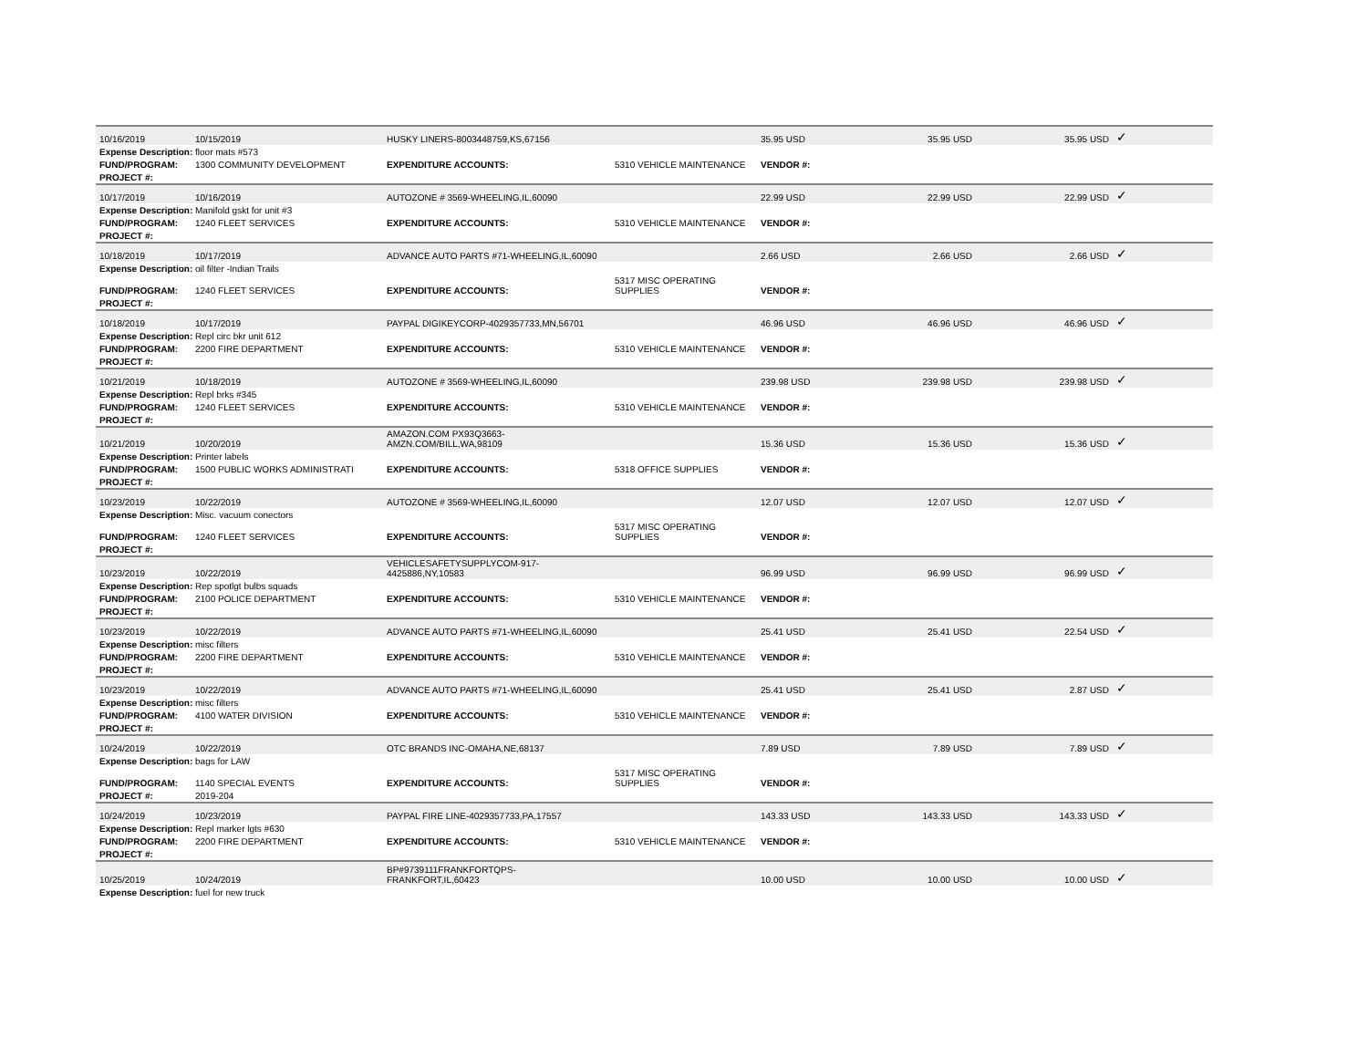| 10/16/2019 | 10/15/2019 | HUSKY LINERS-8003448759,KS,67156 | | 35.95 USD | 35.95 USD | 35.95 USD | ✓ |
| Expense Description: floor mats #573 | | | | | | | |
| FUND/PROGRAM: | 1300 COMMUNITY DEVELOPMENT | EXPENDITURE ACCOUNTS: | 5310 VEHICLE MAINTENANCE | VENDOR #: | | | |
| PROJECT #: | | | | | | | |
| 10/17/2019 | 10/16/2019 | AUTOZONE # 3569-WHEELING,IL,60090 | | 22.99 USD | 22.99 USD | 22.99 USD | ✓ |
| Expense Description: Manifold gskt for unit #3 | | | | | | | |
| FUND/PROGRAM: | 1240 FLEET SERVICES | EXPENDITURE ACCOUNTS: | 5310 VEHICLE MAINTENANCE | VENDOR #: | | | |
| PROJECT #: | | | | | | | |
| 10/18/2019 | 10/17/2019 | ADVANCE AUTO PARTS #71-WHEELING,IL,60090 | | 2.66 USD | 2.66 USD | 2.66 USD | ✓ |
| Expense Description: oil filter -Indian Trails | | | | | | | |
| FUND/PROGRAM: | 1240 FLEET SERVICES | EXPENDITURE ACCOUNTS: | 5317 MISC OPERATING SUPPLIES | VENDOR #: | | | |
| PROJECT #: | | | | | | | |
| 10/18/2019 | 10/17/2019 | PAYPAL DIGIKEYCORP-4029357733,MN,56701 | | 46.96 USD | 46.96 USD | 46.96 USD | ✓ |
| Expense Description: Repl circ bkr unit 612 | | | | | | | |
| FUND/PROGRAM: | 2200 FIRE DEPARTMENT | EXPENDITURE ACCOUNTS: | 5310 VEHICLE MAINTENANCE | VENDOR #: | | | |
| PROJECT #: | | | | | | | |
| 10/21/2019 | 10/18/2019 | AUTOZONE # 3569-WHEELING,IL,60090 | | 239.98 USD | 239.98 USD | 239.98 USD | ✓ |
| Expense Description: Repl brks #345 | | | | | | | |
| FUND/PROGRAM: | 1240 FLEET SERVICES | EXPENDITURE ACCOUNTS: | 5310 VEHICLE MAINTENANCE | VENDOR #: | | | |
| PROJECT #: | | | | | | | |
| 10/21/2019 | 10/20/2019 | AMAZON.COM PX93Q3663- AMZN.COM/BILL,WA,98109 | | 15.36 USD | 15.36 USD | 15.36 USD | ✓ |
| Expense Description: Printer labels | | | | | | | |
| FUND/PROGRAM: | 1500 PUBLIC WORKS ADMINISTRATI | EXPENDITURE ACCOUNTS: | 5318 OFFICE SUPPLIES | VENDOR #: | | | |
| PROJECT #: | | | | | | | |
| 10/23/2019 | 10/22/2019 | AUTOZONE # 3569-WHEELING,IL,60090 | | 12.07 USD | 12.07 USD | 12.07 USD | ✓ |
| Expense Description: Misc. vacuum conectors | | | | | | | |
| FUND/PROGRAM: | 1240 FLEET SERVICES | EXPENDITURE ACCOUNTS: | 5317 MISC OPERATING SUPPLIES | VENDOR #: | | | |
| PROJECT #: | | | | | | | |
| 10/23/2019 | 10/22/2019 | VEHICLESAFETYSUPPLYCOM-917- 4425886,NY,10583 | | 96.99 USD | 96.99 USD | 96.99 USD | ✓ |
| Expense Description: Rep spotlgt bulbs squads | | | | | | | |
| FUND/PROGRAM: | 2100 POLICE DEPARTMENT | EXPENDITURE ACCOUNTS: | 5310 VEHICLE MAINTENANCE | VENDOR #: | | | |
| PROJECT #: | | | | | | | |
| 10/23/2019 | 10/22/2019 | ADVANCE AUTO PARTS #71-WHEELING,IL,60090 | | 25.41 USD | 25.41 USD | 22.54 USD | ✓ |
| Expense Description: misc filters | | | | | | | |
| FUND/PROGRAM: | 2200 FIRE DEPARTMENT | EXPENDITURE ACCOUNTS: | 5310 VEHICLE MAINTENANCE | VENDOR #: | | | |
| PROJECT #: | | | | | | | |
| 10/23/2019 | 10/22/2019 | ADVANCE AUTO PARTS #71-WHEELING,IL,60090 | | 25.41 USD | 25.41 USD | 2.87 USD | ✓ |
| Expense Description: misc filters | | | | | | | |
| FUND/PROGRAM: | 4100 WATER DIVISION | EXPENDITURE ACCOUNTS: | 5310 VEHICLE MAINTENANCE | VENDOR #: | | | |
| PROJECT #: | | | | | | | |
| 10/24/2019 | 10/22/2019 | OTC BRANDS INC-OMAHA,NE,68137 | | 7.89 USD | 7.89 USD | 7.89 USD | ✓ |
| Expense Description: bags for LAW | | | | | | | |
| FUND/PROGRAM: | 1140 SPECIAL EVENTS | EXPENDITURE ACCOUNTS: | 5317 MISC OPERATING SUPPLIES | VENDOR #: | | | |
| PROJECT #: | 2019-204 | | | | | | |
| 10/24/2019 | 10/23/2019 | PAYPAL FIRE LINE-4029357733,PA,17557 | | 143.33 USD | 143.33 USD | 143.33 USD | ✓ |
| Expense Description: Repl marker lgts #630 | | | | | | | |
| FUND/PROGRAM: | 2200 FIRE DEPARTMENT | EXPENDITURE ACCOUNTS: | 5310 VEHICLE MAINTENANCE | VENDOR #: | | | |
| PROJECT #: | | | | | | | |
| 10/25/2019 | 10/24/2019 | BP#9739111FRANKFORTQPS-FRANKFORT,IL,60423 | | 10.00 USD | 10.00 USD | 10.00 USD | ✓ |
| Expense Description: fuel for new truck | | | | | | | |